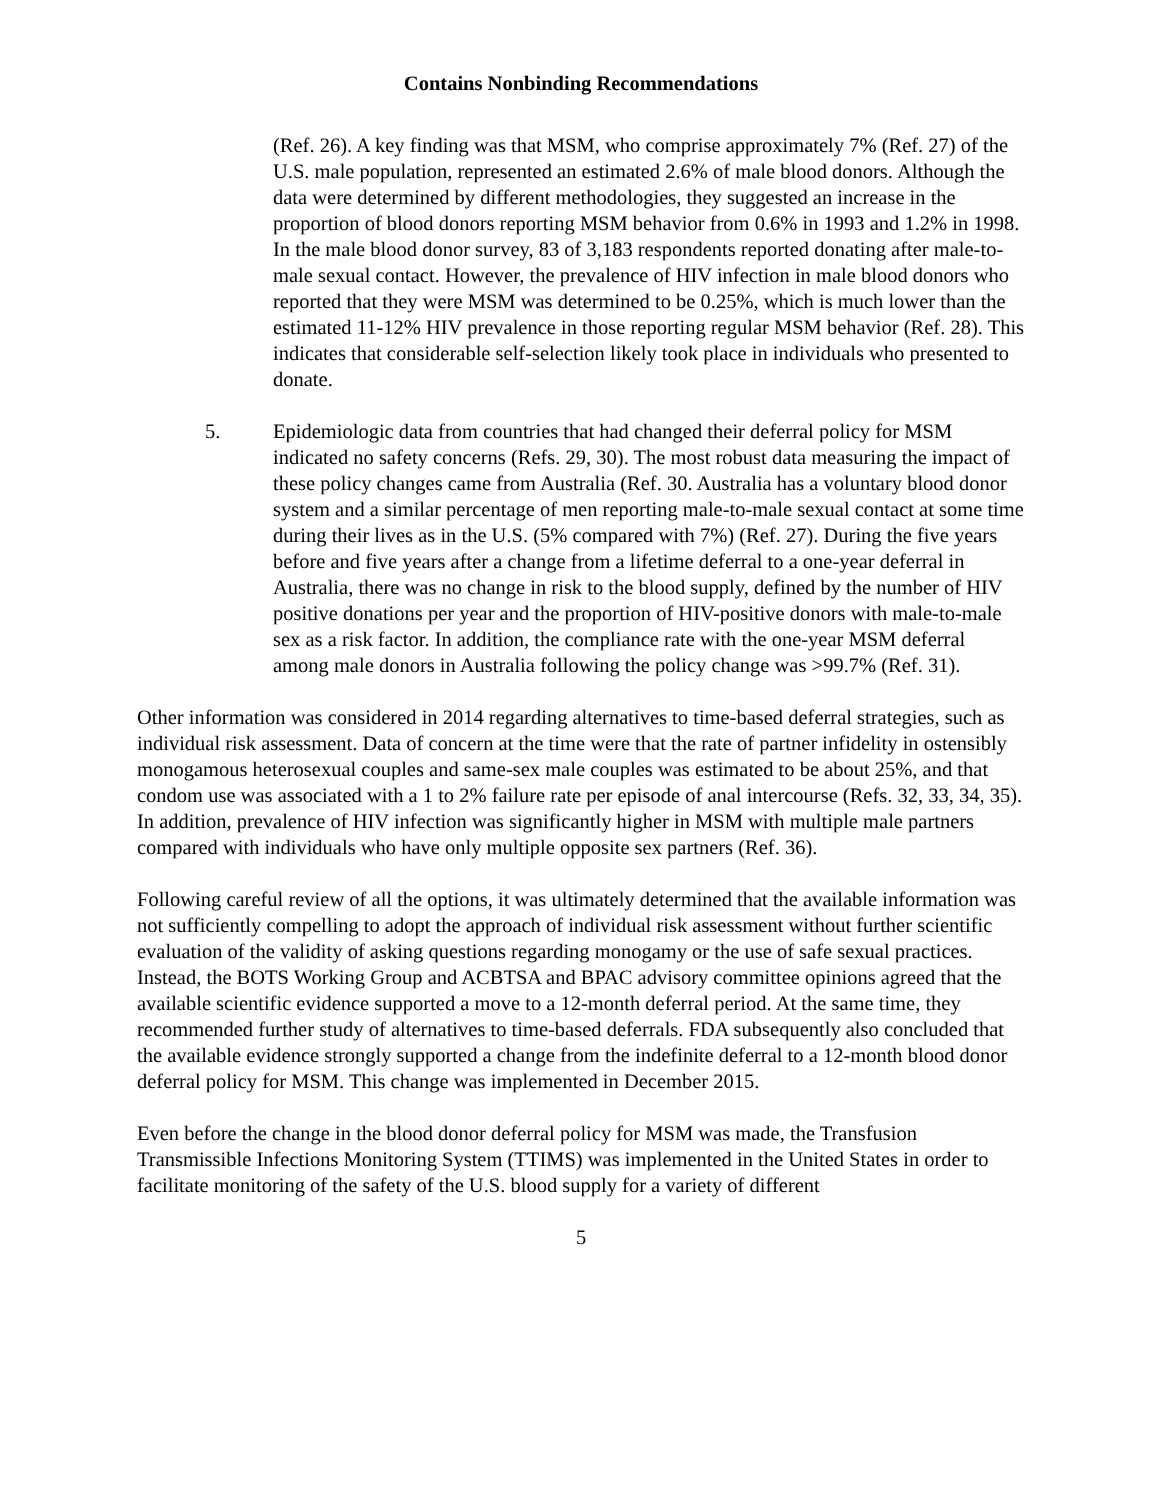Contains Nonbinding Recommendations
(Ref. 26). A key finding was that MSM, who comprise approximately 7% (Ref. 27) of the U.S. male population, represented an estimated 2.6% of male blood donors. Although the data were determined by different methodologies, they suggested an increase in the proportion of blood donors reporting MSM behavior from 0.6% in 1993 and 1.2% in 1998. In the male blood donor survey, 83 of 3,183 respondents reported donating after male-to-male sexual contact. However, the prevalence of HIV infection in male blood donors who reported that they were MSM was determined to be 0.25%, which is much lower than the estimated 11-12% HIV prevalence in those reporting regular MSM behavior (Ref. 28). This indicates that considerable self-selection likely took place in individuals who presented to donate.
5. Epidemiologic data from countries that had changed their deferral policy for MSM indicated no safety concerns (Refs. 29, 30). The most robust data measuring the impact of these policy changes came from Australia (Ref. 30. Australia has a voluntary blood donor system and a similar percentage of men reporting male-to-male sexual contact at some time during their lives as in the U.S. (5% compared with 7%) (Ref. 27). During the five years before and five years after a change from a lifetime deferral to a one-year deferral in Australia, there was no change in risk to the blood supply, defined by the number of HIV positive donations per year and the proportion of HIV-positive donors with male-to-male sex as a risk factor. In addition, the compliance rate with the one-year MSM deferral among male donors in Australia following the policy change was >99.7% (Ref. 31).
Other information was considered in 2014 regarding alternatives to time-based deferral strategies, such as individual risk assessment. Data of concern at the time were that the rate of partner infidelity in ostensibly monogamous heterosexual couples and same-sex male couples was estimated to be about 25%, and that condom use was associated with a 1 to 2% failure rate per episode of anal intercourse (Refs. 32, 33, 34, 35). In addition, prevalence of HIV infection was significantly higher in MSM with multiple male partners compared with individuals who have only multiple opposite sex partners (Ref. 36).
Following careful review of all the options, it was ultimately determined that the available information was not sufficiently compelling to adopt the approach of individual risk assessment without further scientific evaluation of the validity of asking questions regarding monogamy or the use of safe sexual practices. Instead, the BOTS Working Group and ACBTSA and BPAC advisory committee opinions agreed that the available scientific evidence supported a move to a 12-month deferral period. At the same time, they recommended further study of alternatives to time-based deferrals. FDA subsequently also concluded that the available evidence strongly supported a change from the indefinite deferral to a 12-month blood donor deferral policy for MSM. This change was implemented in December 2015.
Even before the change in the blood donor deferral policy for MSM was made, the Transfusion Transmissible Infections Monitoring System (TTIMS) was implemented in the United States in order to facilitate monitoring of the safety of the U.S. blood supply for a variety of different
5